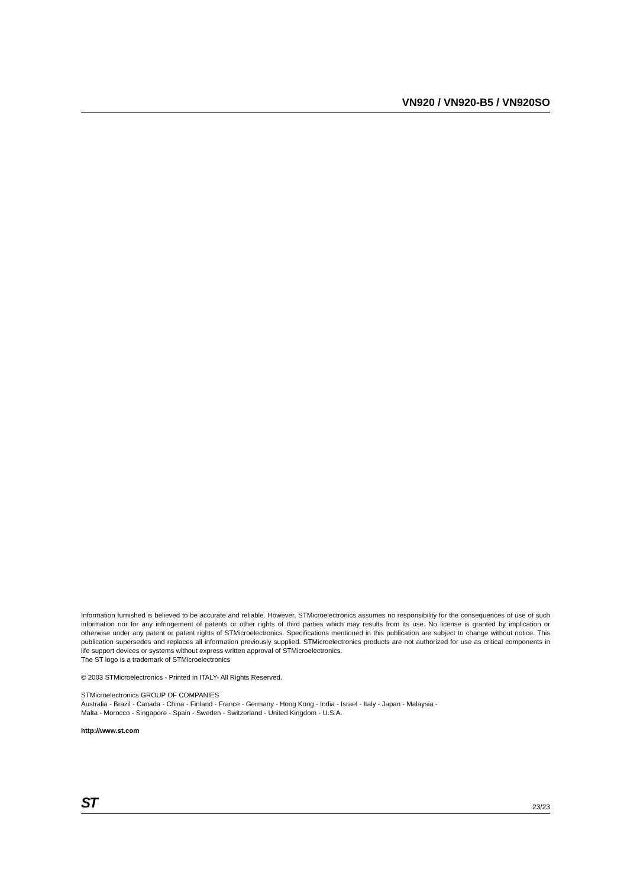VN920 / VN920-B5 / VN920SO
Information furnished is believed to be accurate and reliable. However, STMicroelectronics assumes no responsibility for the consequences of use of such information nor for any infringement of patents or other rights of third parties which may results from its use. No license is granted by implication or otherwise under any patent or patent rights of STMicroelectronics. Specifications mentioned in this publication are subject to change without notice. This publication supersedes and replaces all information previously supplied. STMicroelectronics products are not authorized for use as critical components in life support devices or systems without express written approval of STMicroelectronics.
The ST logo is a trademark of STMicroelectronics
© 2003 STMicroelectronics - Printed in ITALY- All Rights Reserved.
STMicroelectronics GROUP OF COMPANIES
Australia - Brazil - Canada - China - Finland - France - Germany - Hong Kong - India - Israel - Italy - Japan - Malaysia -
Malta - Morocco - Singapore - Spain - Sweden - Switzerland - United Kingdom - U.S.A.
http://www.st.com
ST 23/23